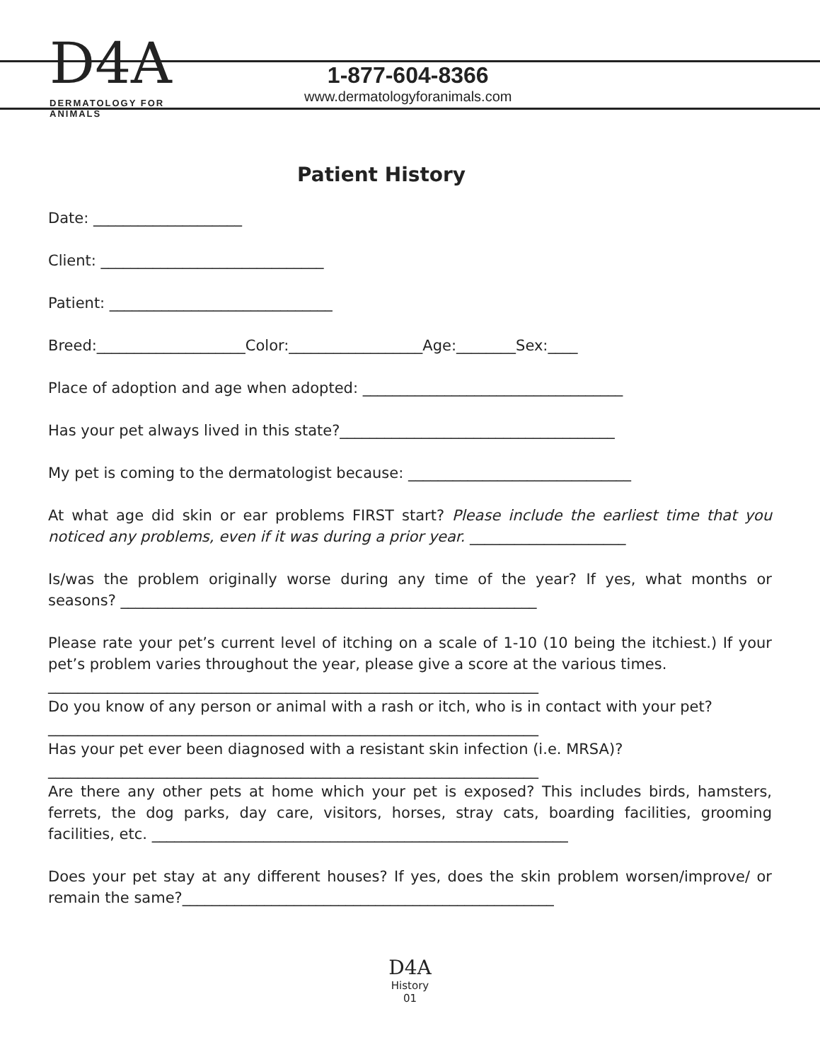D4A
DERMATOLOGY FOR ANIMALS
1-877-604-8366
www.dermatologyforanimals.com
Patient History
Date: ____________________
Client: ______________________________
Patient: ______________________________
Breed:____________________Color:__________________Age:________Sex:____
Place of adoption and age when adopted: ___________________________________
Has your pet always lived in this state?_____________________________________
My pet is coming to the dermatologist because: ______________________________
At what age did skin or ear problems FIRST start? Please include the earliest time that you noticed any problems, even if it was during a prior year. _____________________
Is/was the problem originally worse during any time of the year? If yes, what months or seasons? ________________________________________________________
Please rate your pet’s current level of itching on a scale of 1-10 (10 being the itchiest.) If your pet’s problem varies throughout the year, please give a score at the various times.
__________________________________________________________________
Do you know of any person or animal with a rash or itch, who is in contact with your pet?
__________________________________________________________________
Has your pet ever been diagnosed with a resistant skin infection (i.e. MRSA)?
__________________________________________________________________
Are there any other pets at home which your pet is exposed? This includes birds, hamsters, ferrets, the dog parks, day care, visitors, horses, stray cats, boarding facilities, grooming facilities, etc. ________________________________________________________
Does your pet stay at any different houses? If yes, does the skin problem worsen/improve/ or remain the same?__________________________________________________
D4A
History
01